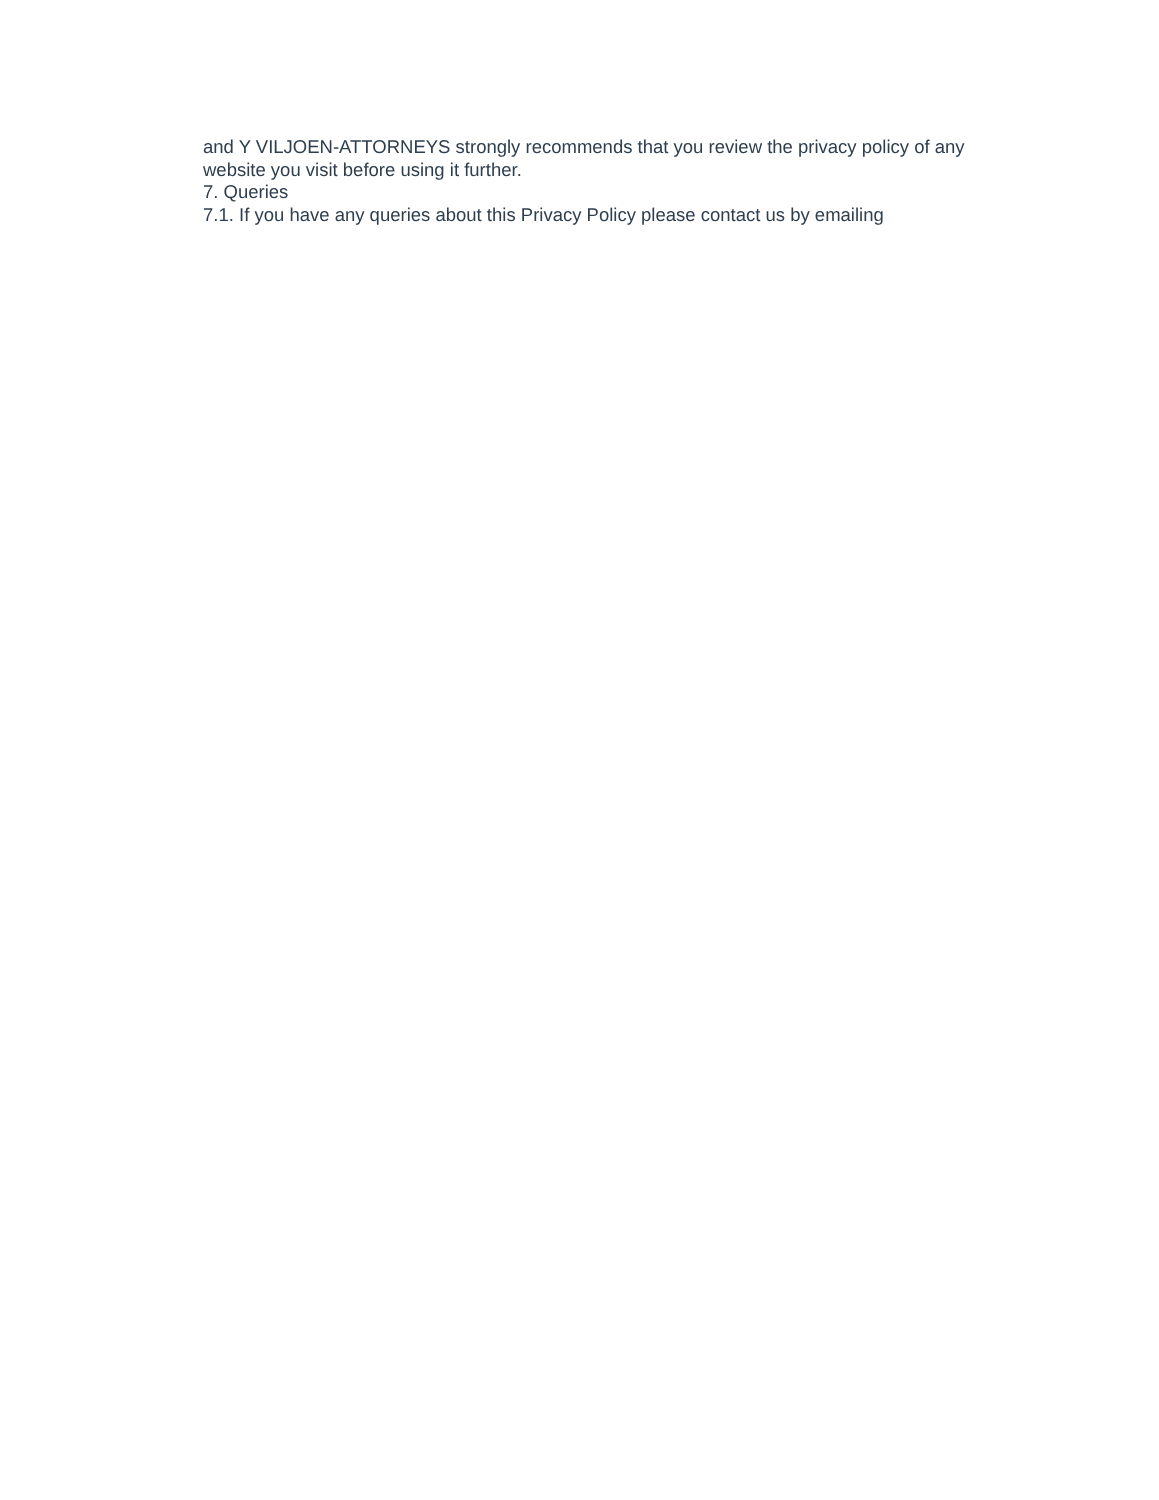and Y VILJOEN-ATTORNEYS strongly recommends that you review the privacy policy of any website you visit before using it further.
7. Queries
7.1. If you have any queries about this Privacy Policy please contact us by emailing